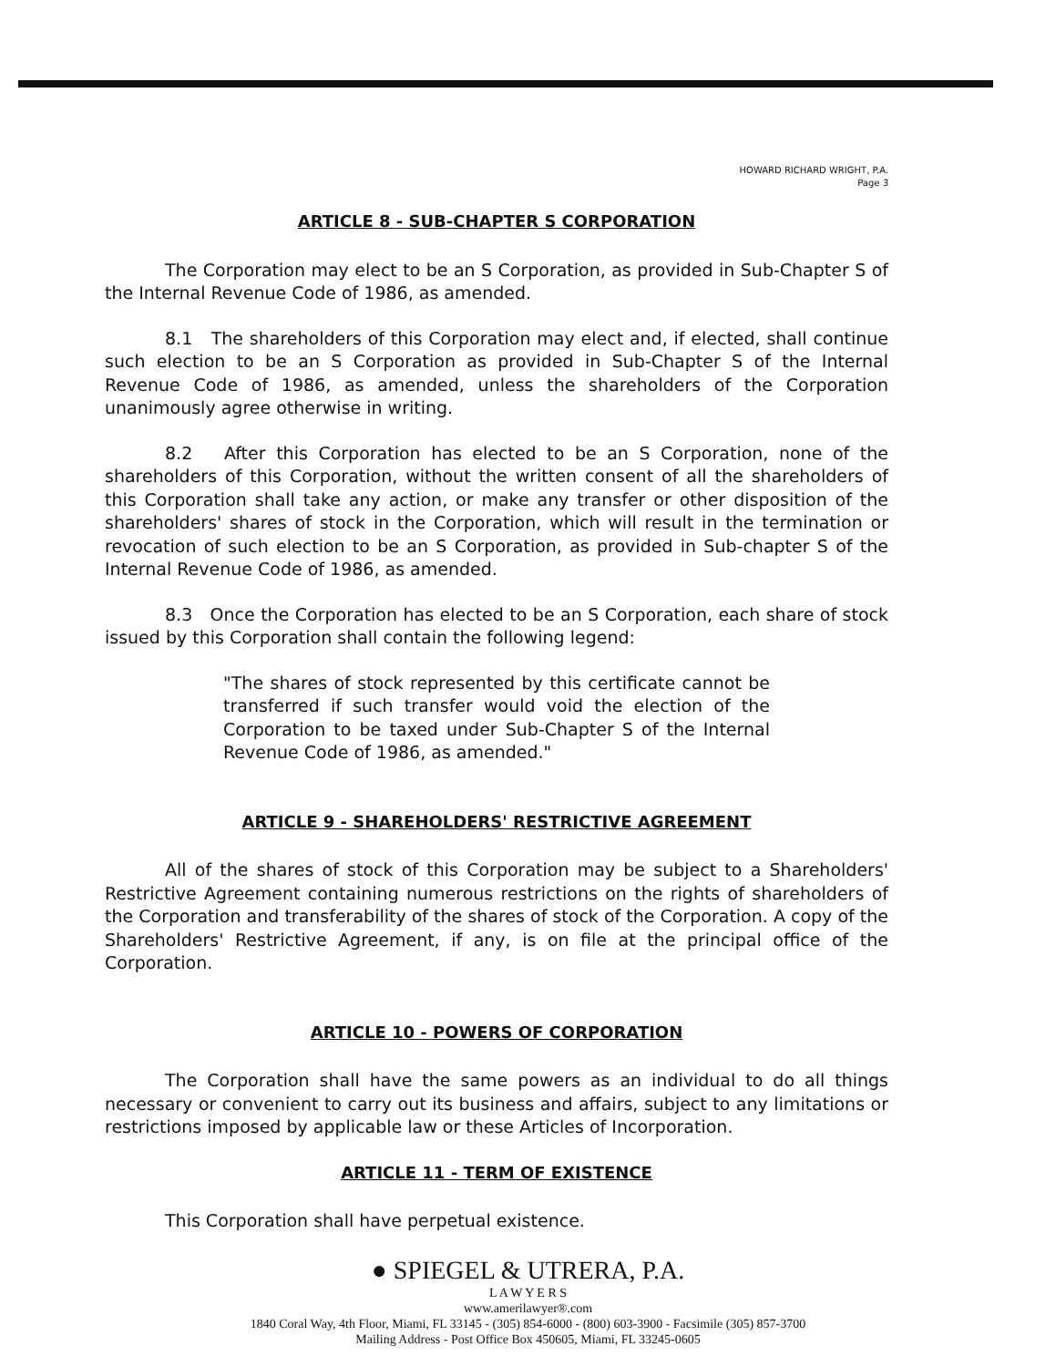HOWARD RICHARD WRIGHT, P.A.
Page 3
ARTICLE 8 - SUB-CHAPTER S CORPORATION
The Corporation may elect to be an S Corporation, as provided in Sub-Chapter S of the Internal Revenue Code of 1986, as amended.
8.1 The shareholders of this Corporation may elect and, if elected, shall continue such election to be an S Corporation as provided in Sub-Chapter S of the Internal Revenue Code of 1986, as amended, unless the shareholders of the Corporation unanimously agree otherwise in writing.
8.2 After this Corporation has elected to be an S Corporation, none of the shareholders of this Corporation, without the written consent of all the shareholders of this Corporation shall take any action, or make any transfer or other disposition of the shareholders' shares of stock in the Corporation, which will result in the termination or revocation of such election to be an S Corporation, as provided in Sub-chapter S of the Internal Revenue Code of 1986, as amended.
8.3 Once the Corporation has elected to be an S Corporation, each share of stock issued by this Corporation shall contain the following legend:
"The shares of stock represented by this certificate cannot be transferred if such transfer would void the election of the Corporation to be taxed under Sub-Chapter S of the Internal Revenue Code of 1986, as amended."
ARTICLE 9 - SHAREHOLDERS' RESTRICTIVE AGREEMENT
All of the shares of stock of this Corporation may be subject to a Shareholders' Restrictive Agreement containing numerous restrictions on the rights of shareholders of the Corporation and transferability of the shares of stock of the Corporation. A copy of the Shareholders' Restrictive Agreement, if any, is on file at the principal office of the Corporation.
ARTICLE 10 - POWERS OF CORPORATION
The Corporation shall have the same powers as an individual to do all things necessary or convenient to carry out its business and affairs, subject to any limitations or restrictions imposed by applicable law or these Articles of Incorporation.
ARTICLE 11 - TERM OF EXISTENCE
This Corporation shall have perpetual existence.
● SPIEGEL & UTRERA, P.A.
L A W Y E R S
www.amerilawyer®.com
1840 Coral Way, 4th Floor, Miami, FL 33145 - (305) 854-6000 - (800) 603-3900 - Facsimile (305) 857-3700
Mailing Address - Post Office Box 450605, Miami, FL 33245-0605